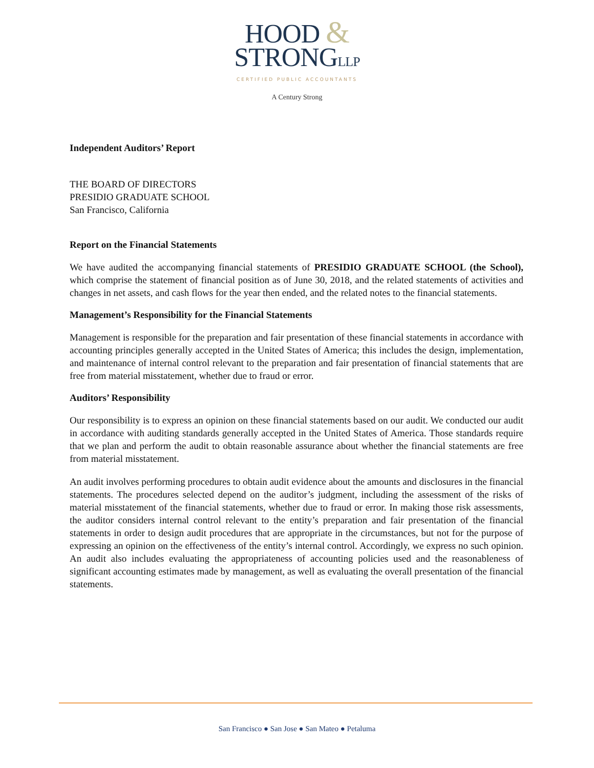HOOD &
STRONGLLP
CERTIFIED PUBLIC ACCOUNTANTS
A Century Strong
Independent Auditors’ Report
THE BOARD OF DIRECTORS
PRESIDIO GRADUATE SCHOOL
San Francisco, California
Report on the Financial Statements
We have audited the accompanying financial statements of PRESIDIO GRADUATE SCHOOL (the School), which comprise the statement of financial position as of June 30, 2018, and the related statements of activities and changes in net assets, and cash flows for the year then ended, and the related notes to the financial statements.
Management’s Responsibility for the Financial Statements
Management is responsible for the preparation and fair presentation of these financial statements in accordance with accounting principles generally accepted in the United States of America; this includes the design, implementation, and maintenance of internal control relevant to the preparation and fair presentation of financial statements that are free from material misstatement, whether due to fraud or error.
Auditors’ Responsibility
Our responsibility is to express an opinion on these financial statements based on our audit. We conducted our audit in accordance with auditing standards generally accepted in the United States of America. Those standards require that we plan and perform the audit to obtain reasonable assurance about whether the financial statements are free from material misstatement.
An audit involves performing procedures to obtain audit evidence about the amounts and disclosures in the financial statements. The procedures selected depend on the auditor’s judgment, including the assessment of the risks of material misstatement of the financial statements, whether due to fraud or error. In making those risk assessments, the auditor considers internal control relevant to the entity’s preparation and fair presentation of the financial statements in order to design audit procedures that are appropriate in the circumstances, but not for the purpose of expressing an opinion on the effectiveness of the entity’s internal control. Accordingly, we express no such opinion. An audit also includes evaluating the appropriateness of accounting policies used and the reasonableness of significant accounting estimates made by management, as well as evaluating the overall presentation of the financial statements.
San Francisco ● San Jose ● San Mateo ● Petaluma